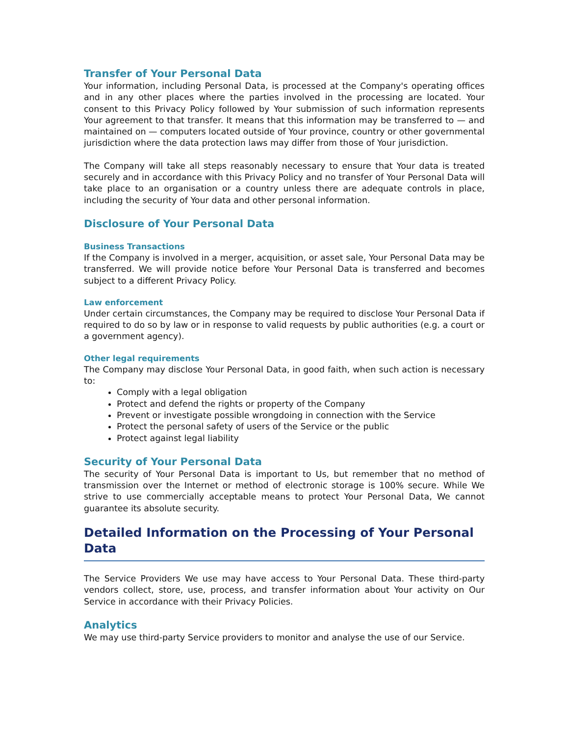Transfer of Your Personal Data
Your information, including Personal Data, is processed at the Company's operating offices and in any other places where the parties involved in the processing are located. Your consent to this Privacy Policy followed by Your submission of such information represents Your agreement to that transfer. It means that this information may be transferred to — and maintained on — computers located outside of Your province, country or other governmental jurisdiction where the data protection laws may differ from those of Your jurisdiction.
The Company will take all steps reasonably necessary to ensure that Your data is treated securely and in accordance with this Privacy Policy and no transfer of Your Personal Data will take place to an organisation or a country unless there are adequate controls in place, including the security of Your data and other personal information.
Disclosure of Your Personal Data
Business Transactions
If the Company is involved in a merger, acquisition, or asset sale, Your Personal Data may be transferred. We will provide notice before Your Personal Data is transferred and becomes subject to a different Privacy Policy.
Law enforcement
Under certain circumstances, the Company may be required to disclose Your Personal Data if required to do so by law or in response to valid requests by public authorities (e.g. a court or a government agency).
Other legal requirements
The Company may disclose Your Personal Data, in good faith, when such action is necessary to:
Comply with a legal obligation
Protect and defend the rights or property of the Company
Prevent or investigate possible wrongdoing in connection with the Service
Protect the personal safety of users of the Service or the public
Protect against legal liability
Security of Your Personal Data
The security of Your Personal Data is important to Us, but remember that no method of transmission over the Internet or method of electronic storage is 100% secure. While We strive to use commercially acceptable means to protect Your Personal Data, We cannot guarantee its absolute security.
Detailed Information on the Processing of Your Personal Data
The Service Providers We use may have access to Your Personal Data. These third-party vendors collect, store, use, process, and transfer information about Your activity on Our Service in accordance with their Privacy Policies.
Analytics
We may use third-party Service providers to monitor and analyse the use of our Service.